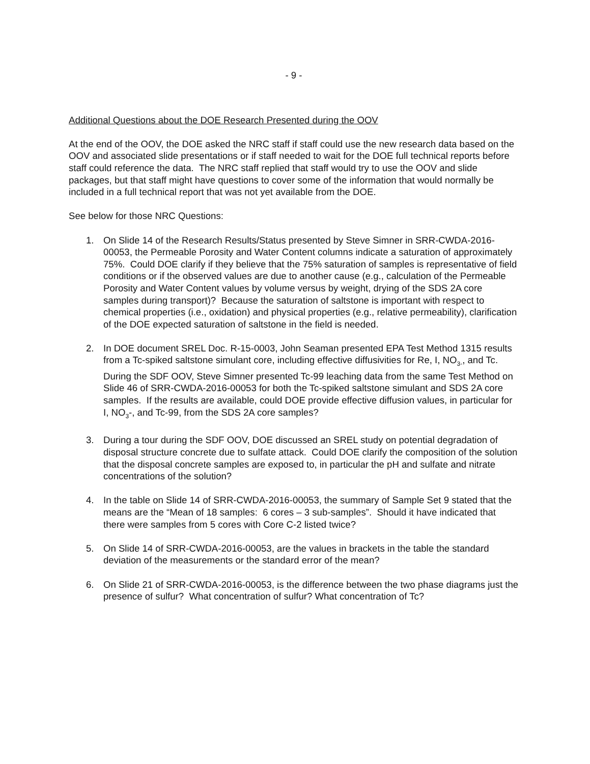- 9 -
Additional Questions about the DOE Research Presented during the OOV
At the end of the OOV, the DOE asked the NRC staff if staff could use the new research data based on the OOV and associated slide presentations or if staff needed to wait for the DOE full technical reports before staff could reference the data. The NRC staff replied that staff would try to use the OOV and slide packages, but that staff might have questions to cover some of the information that would normally be included in a full technical report that was not yet available from the DOE.
See below for those NRC Questions:
1. On Slide 14 of the Research Results/Status presented by Steve Simner in SRR-CWDA-2016-00053, the Permeable Porosity and Water Content columns indicate a saturation of approximately 75%. Could DOE clarify if they believe that the 75% saturation of samples is representative of field conditions or if the observed values are due to another cause (e.g., calculation of the Permeable Porosity and Water Content values by volume versus by weight, drying of the SDS 2A core samples during transport)? Because the saturation of saltstone is important with respect to chemical properties (i.e., oxidation) and physical properties (e.g., relative permeability), clarification of the DOE expected saturation of saltstone in the field is needed.
2. In DOE document SREL Doc. R-15-0003, John Seaman presented EPA Test Method 1315 results from a Tc-spiked saltstone simulant core, including effective diffusivities for Re, I, NO<sub>3-</sub>, and Tc. During the SDF OOV, Steve Simner presented Tc-99 leaching data from the same Test Method on Slide 46 of SRR-CWDA-2016-00053 for both the Tc-spiked saltstone simulant and SDS 2A core samples. If the results are available, could DOE provide effective diffusion values, in particular for I, NO<sub>3</sub>-, and Tc-99, from the SDS 2A core samples?
3. During a tour during the SDF OOV, DOE discussed an SREL study on potential degradation of disposal structure concrete due to sulfate attack. Could DOE clarify the composition of the solution that the disposal concrete samples are exposed to, in particular the pH and sulfate and nitrate concentrations of the solution?
4. In the table on Slide 14 of SRR-CWDA-2016-00053, the summary of Sample Set 9 stated that the means are the “Mean of 18 samples: 6 cores – 3 sub-samples”. Should it have indicated that there were samples from 5 cores with Core C-2 listed twice?
5. On Slide 14 of SRR-CWDA-2016-00053, are the values in brackets in the table the standard deviation of the measurements or the standard error of the mean?
6. On Slide 21 of SRR-CWDA-2016-00053, is the difference between the two phase diagrams just the presence of sulfur? What concentration of sulfur? What concentration of Tc?